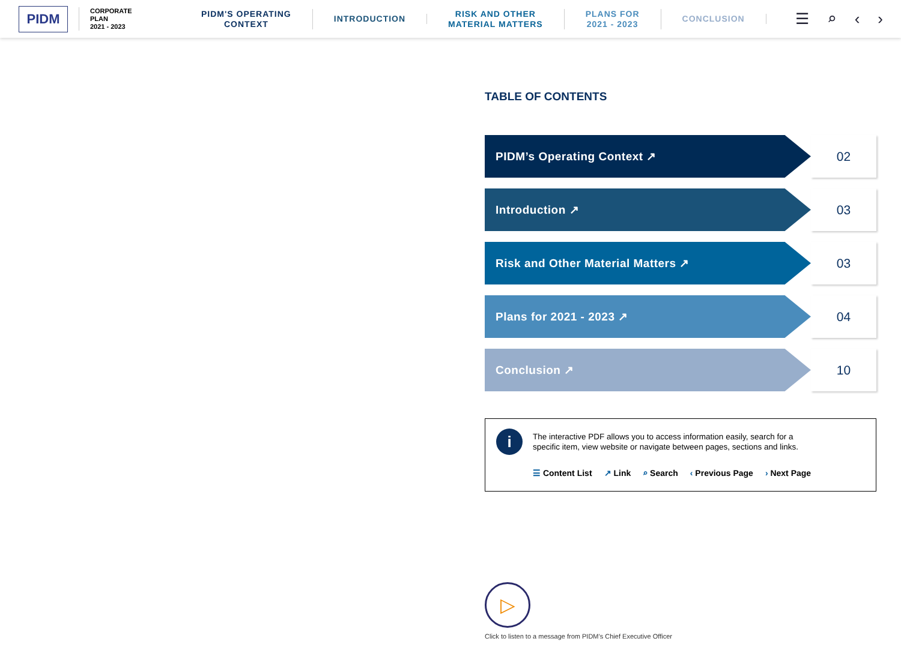PIDM
CORPORATE
PLAN
2021 - 2023
PIDM'S OPERATING
CONTEXT
INTRODUCTION
RISK AND OTHER
MATERIAL MATTERS
PLANS FOR
2021 - 2023
CONCLUSION
☰ ⌕ ‹ ›
TABLE OF CONTENTS
PIDM’s Operating Context ↗ 02
Introduction ↗ 03
Risk and Other Material Matters ↗ 03
Plans for 2021 - 2023 ↗ 04
Conclusion ↗ 10
i
The interactive PDF allows you to access information easily, search for a
specific item, view website or navigate between pages, sections and links.
☰ Content List ↗ Link ⌕ Search ‹ Previous Page › Next Page
▷
Click to listen to a message from PIDM’s Chief Executive Officer